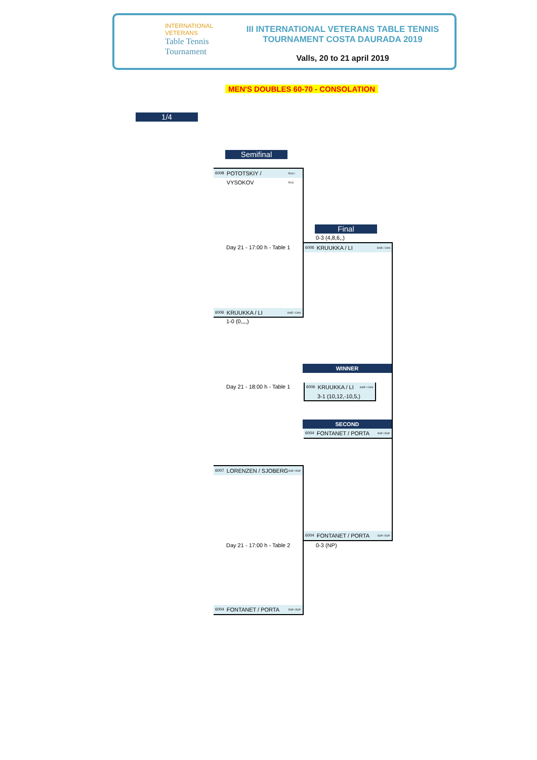INTERNATIONAL
VETERANS
Table Tennis
Tournament
III INTERNATIONAL VETERANS TABLE TENNIS
TOURNAMENT COSTA DAURADA 2019
Valls, 20 to 21 april 2019
MEN'S DOUBLES 60-70 - CONSOLATION
1/4
Semifinal
6008 POTOTSKIY / VYSOKOV RUS / RUS
Day 21 - 17:00 h - Table 1
6006 KRUUKKA / LI SWE / CHN
1-0 (0,,,,)
Final
0-3 (4,8,6,,)
6006 KRUUKKA / LI SWE / CHN
Day 21 - 18:00 h - Table 1
WINNER
6006 KRUUKKA / LI SWE / CHN
3-1 (10,12,-10,5,)
SECOND
6004 FONTANET / PORTA ESP / ESP
6007 LORENZEN / SJOBERG ESP / ESP
6004 FONTANET / PORTA ESP / ESP
Day 21 - 17:00 h - Table 2 0-3 (NP)
6004 FONTANET / PORTA ESP / ESP